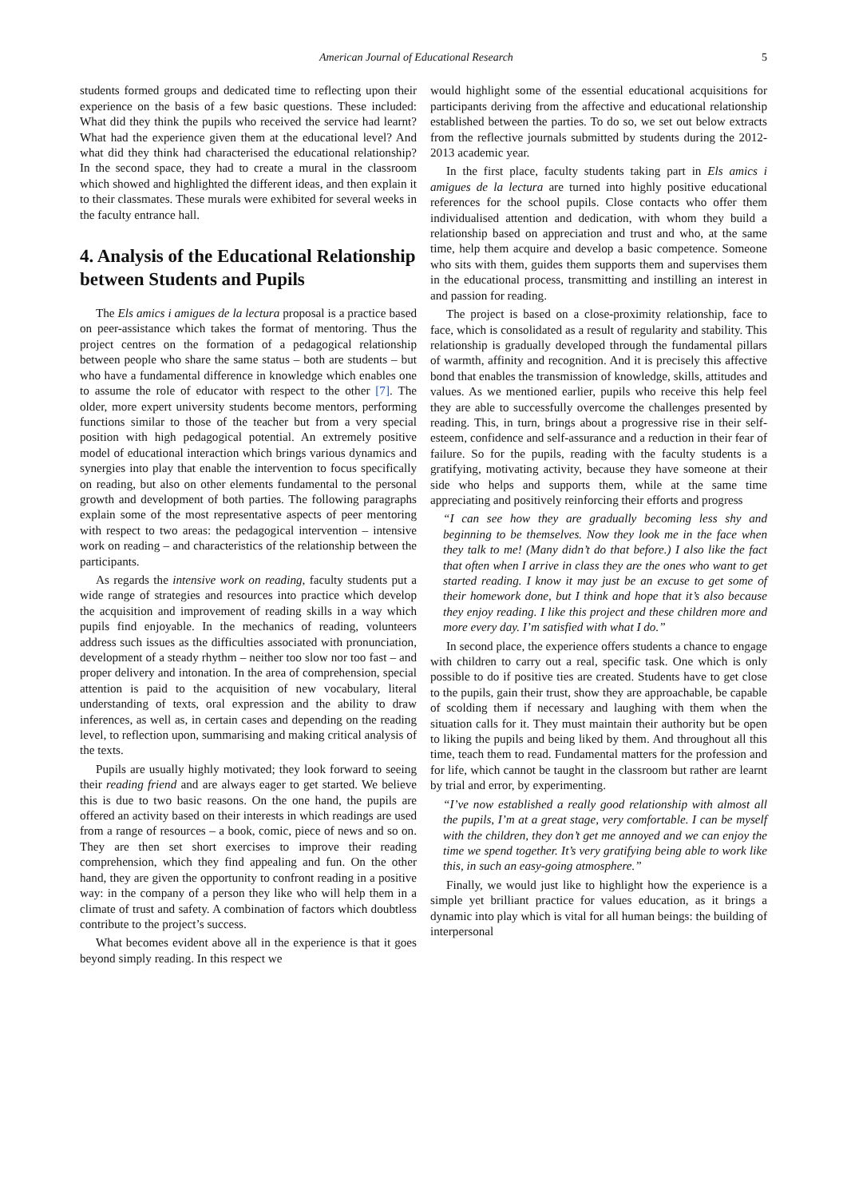American Journal of Educational Research 5
students formed groups and dedicated time to reflecting upon their experience on the basis of a few basic questions. These included: What did they think the pupils who received the service had learnt? What had the experience given them at the educational level? And what did they think had characterised the educational relationship? In the second space, they had to create a mural in the classroom which showed and highlighted the different ideas, and then explain it to their classmates. These murals were exhibited for several weeks in the faculty entrance hall.
4. Analysis of the Educational Relationship between Students and Pupils
The Els amics i amigues de la lectura proposal is a practice based on peer-assistance which takes the format of mentoring. Thus the project centres on the formation of a pedagogical relationship between people who share the same status – both are students – but who have a fundamental difference in knowledge which enables one to assume the role of educator with respect to the other [7]. The older, more expert university students become mentors, performing functions similar to those of the teacher but from a very special position with high pedagogical potential. An extremely positive model of educational interaction which brings various dynamics and synergies into play that enable the intervention to focus specifically on reading, but also on other elements fundamental to the personal growth and development of both parties. The following paragraphs explain some of the most representative aspects of peer mentoring with respect to two areas: the pedagogical intervention – intensive work on reading – and characteristics of the relationship between the participants.
As regards the intensive work on reading, faculty students put a wide range of strategies and resources into practice which develop the acquisition and improvement of reading skills in a way which pupils find enjoyable. In the mechanics of reading, volunteers address such issues as the difficulties associated with pronunciation, development of a steady rhythm – neither too slow nor too fast – and proper delivery and intonation. In the area of comprehension, special attention is paid to the acquisition of new vocabulary, literal understanding of texts, oral expression and the ability to draw inferences, as well as, in certain cases and depending on the reading level, to reflection upon, summarising and making critical analysis of the texts.
Pupils are usually highly motivated; they look forward to seeing their reading friend and are always eager to get started. We believe this is due to two basic reasons. On the one hand, the pupils are offered an activity based on their interests in which readings are used from a range of resources – a book, comic, piece of news and so on. They are then set short exercises to improve their reading comprehension, which they find appealing and fun. On the other hand, they are given the opportunity to confront reading in a positive way: in the company of a person they like who will help them in a climate of trust and safety. A combination of factors which doubtless contribute to the project’s success.
What becomes evident above all in the experience is that it goes beyond simply reading. In this respect we
would highlight some of the essential educational acquisitions for participants deriving from the affective and educational relationship established between the parties. To do so, we set out below extracts from the reflective journals submitted by students during the 2012-2013 academic year.
In the first place, faculty students taking part in Els amics i amigues de la lectura are turned into highly positive educational references for the school pupils. Close contacts who offer them individualised attention and dedication, with whom they build a relationship based on appreciation and trust and who, at the same time, help them acquire and develop a basic competence. Someone who sits with them, guides them supports them and supervises them in the educational process, transmitting and instilling an interest in and passion for reading.
The project is based on a close-proximity relationship, face to face, which is consolidated as a result of regularity and stability. This relationship is gradually developed through the fundamental pillars of warmth, affinity and recognition. And it is precisely this affective bond that enables the transmission of knowledge, skills, attitudes and values. As we mentioned earlier, pupils who receive this help feel they are able to successfully overcome the challenges presented by reading. This, in turn, brings about a progressive rise in their self-esteem, confidence and self-assurance and a reduction in their fear of failure. So for the pupils, reading with the faculty students is a gratifying, motivating activity, because they have someone at their side who helps and supports them, while at the same time appreciating and positively reinforcing their efforts and progress
“I can see how they are gradually becoming less shy and beginning to be themselves. Now they look me in the face when they talk to me! (Many didn’t do that before.) I also like the fact that often when I arrive in class they are the ones who want to get started reading. I know it may just be an excuse to get some of their homework done, but I think and hope that it’s also because they enjoy reading. I like this project and these children more and more every day. I’m satisfied with what I do.”
In second place, the experience offers students a chance to engage with children to carry out a real, specific task. One which is only possible to do if positive ties are created. Students have to get close to the pupils, gain their trust, show they are approachable, be capable of scolding them if necessary and laughing with them when the situation calls for it. They must maintain their authority but be open to liking the pupils and being liked by them. And throughout all this time, teach them to read. Fundamental matters for the profession and for life, which cannot be taught in the classroom but rather are learnt by trial and error, by experimenting.
“I’ve now established a really good relationship with almost all the pupils, I’m at a great stage, very comfortable. I can be myself with the children, they don’t get me annoyed and we can enjoy the time we spend together. It’s very gratifying being able to work like this, in such an easy-going atmosphere.”
Finally, we would just like to highlight how the experience is a simple yet brilliant practice for values education, as it brings a dynamic into play which is vital for all human beings: the building of interpersonal